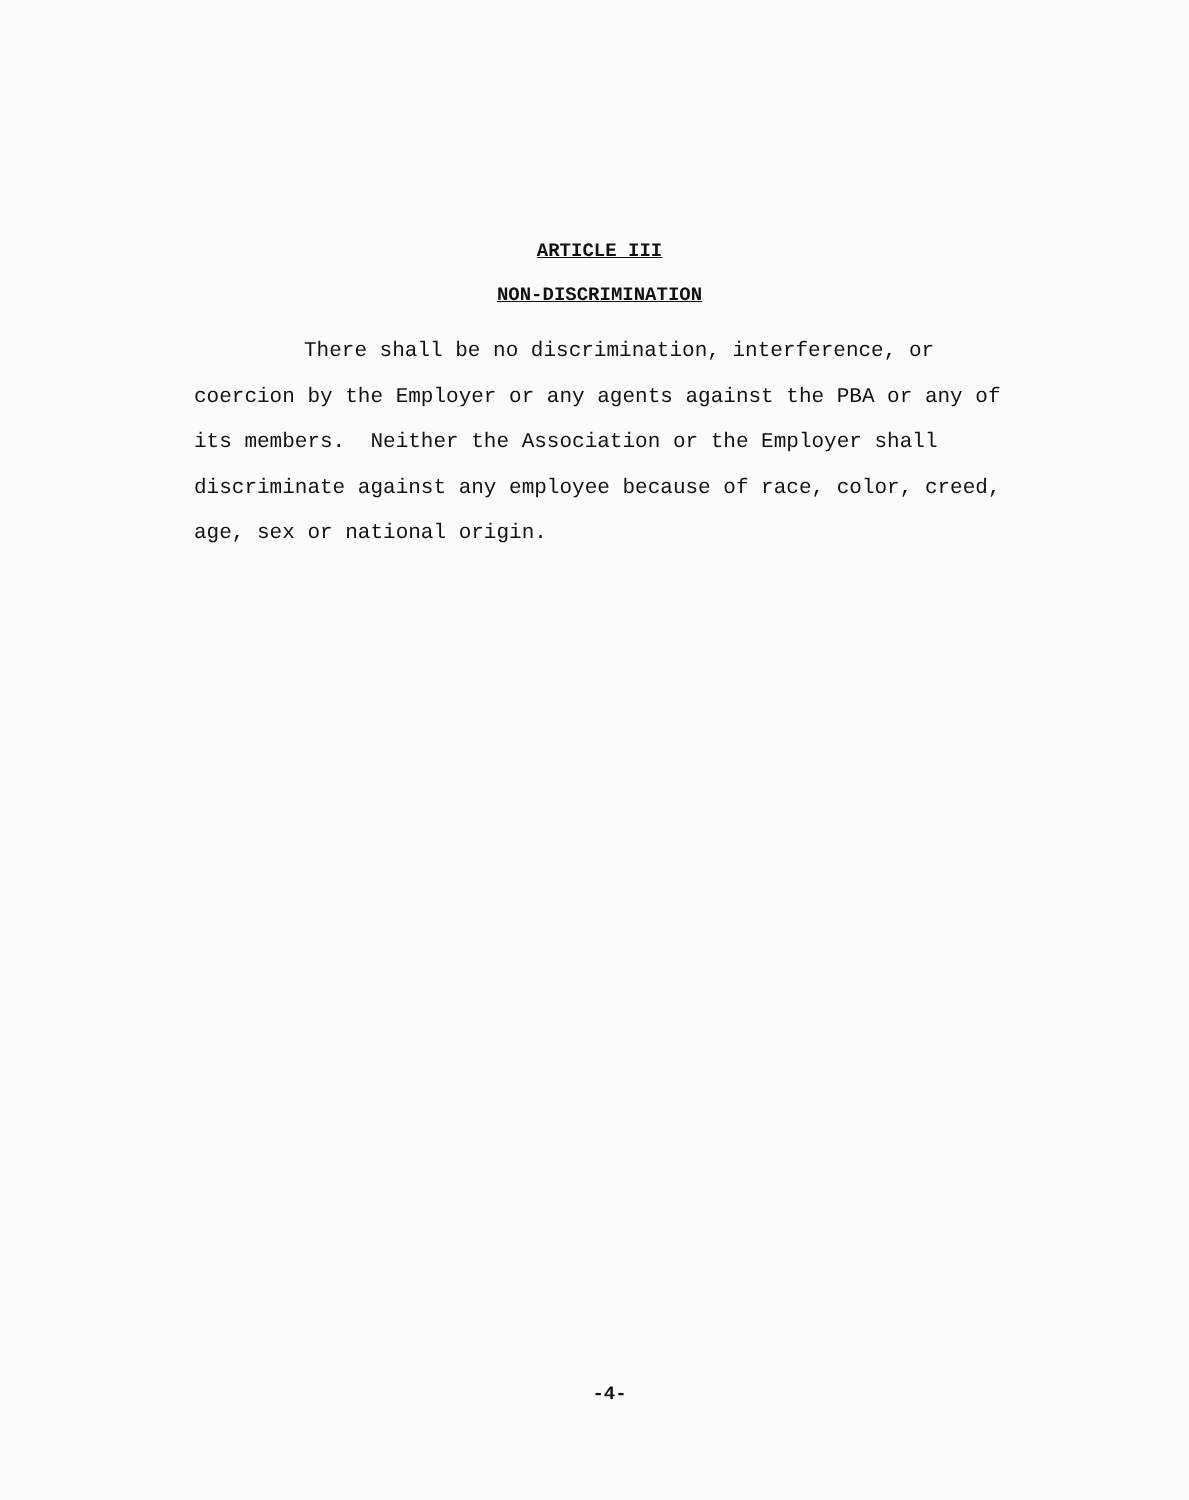ARTICLE III
NON-DISCRIMINATION
There shall be no discrimination, interference, or coercion by the Employer or any agents against the PBA or any of its members. Neither the Association or the Employer shall discriminate against any employee because of race, color, creed, age, sex or national origin.
-4-